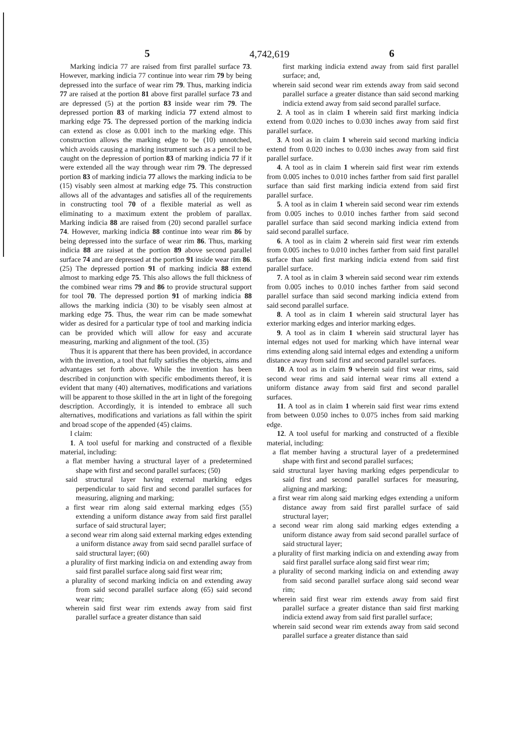5 4,742,619 6
Marking indicia 77 are raised from first parallel surface 73. However, marking indicia 77 continue into wear rim 79 by being depressed into the surface of wear rim 79. Thus, marking indicia 77 are raised at the portion 81 above first parallel surface 73 and are depressed (5) at the portion 83 inside wear rim 79. The depressed portion 83 of marking indicia 77 extend almost to marking edge 75. The depressed portion of the marking indicia can extend as close as 0.001 inch to the marking edge. This construction allows the marking edge to be (10) unnotched, which avoids causing a marking instrument such as a pencil to be caught on the depression of portion 83 of marking indicia 77 if it were extended all the way through wear rim 79. The depressed portion 83 of marking indicia 77 allows the marking indicia to be (15) visably seen almost at marking edge 75. This construction allows all of the advantages and satisfies all of the requirements in constructing tool 70 of a flexible material as well as eliminating to a maximum extent the problem of parallax. Marking indicia 88 are raised from (20) second parallel surface 74. However, marking indicia 88 continue into wear rim 86 by being depressed into the surface of wear rim 86. Thus, marking indicia 88 are raised at the portion 89 above second parallel surface 74 and are depressed at the portion 91 inside wear rim 86. (25) The depressed portion 91 of marking indicia 88 extend almost to marking edge 75. This also allows the full thickness of the combined wear rims 79 and 86 to provide structural support for tool 70. The depressed portion 91 of marking indicia 88 allows the marking indicia (30) to be visably seen almost at marking edge 75. Thus, the wear rim can be made somewhat wider as desired for a particular type of tool and marking indicia can be provided which will allow for easy and accurate measuring, marking and alignment of the tool. (35)
Thus it is apparent that there has been provided, in accordance with the invention, a tool that fully satisfies the objects, aims and advantages set forth above. While the invention has been described in conjunction with specific embodiments thereof, it is evident that many (40) alternatives, modifications and variations will be apparent to those skilled in the art in light of the foregoing description. Accordingly, it is intended to embrace all such alternatives, modifications and variations as fall within the spirit and broad scope of the appended (45) claims.
I claim:
1. A tool useful for marking and constructed of a flexible material, including:
a flat member having a structural layer of a predetermined shape with first and second parallel surfaces; (50)
said structural layer having external marking edges perpendicular to said first and second parallel surfaces for measuring, aligning and marking;
a first wear rim along said external marking edges (55) extending a uniform distance away from said first parallel surface of said structural layer;
a second wear rim along said external marking edges extending a uniform distance away from said secnd parallel surface of said structural layer; (60)
a plurality of first marking indicia on and extending away from said first parallel surface along said first wear rim;
a plurality of second marking indicia on and extending away from said second parallel surface along (65) said second wear rim;
wherein said first wear rim extends away from said first parallel surface a greater distance than said
first marking indicia extend away from said first parallel surface; and,
wherein said second wear rim extends away from said second parallel surface a greater distance than said second marking indicia extend away from said second parallel surface.
2. A tool as in claim 1 wherein said first marking indicia extend from 0.020 inches to 0.030 inches away from said first parallel surface.
3. A tool as in claim 1 wherein said second marking indicia extend from 0.020 inches to 0.030 inches away from said first parallel surface.
4. A tool as in claim 1 wherein said first wear rim extends from 0.005 inches to 0.010 inches farther from said first parallel surface than said first marking indicia extend from said first parallel surface.
5. A tool as in claim 1 wherein said second wear rim extends from 0.005 inches to 0.010 inches farther from said second parallel surface than said second marking indicia extend from said second parallel surface.
6. A tool as in claim 2 wherein said first wear rim extends from 0.005 inches to 0.010 inches farther from said first parallel surface than said first marking indicia extend from said first parallel surface.
7. A tool as in claim 3 wherein said second wear rim extends from 0.005 inches to 0.010 inches farther from said second parallel surface than said second marking indicia extend from said second parallel surface.
8. A tool as in claim 1 wherein said structural layer has exterior marking edges and interior marking edges.
9. A tool as in claim 1 wherein said structural layer has internal edges not used for marking which have internal wear rims extending along said internal edges and extending a uniform distance away from said first and second parallel surfaces.
10. A tool as in claim 9 wherein said first wear rims, said second wear rims and said internal wear rims all extend a uniform distance away from said first and second parallel surfaces.
11. A tool as in claim 1 wherein said first wear rims extend from between 0.050 inches to 0.075 inches from said marking edge.
12. A tool useful for marking and constructed of a flexible material, including:
a flat member having a structural layer of a predetermined shape with first and second parallel surfaces;
said structural layer having marking edges perpendicular to said first and second parallel surfaces for measuring, aligning and marking;
a first wear rim along said marking edges extending a uniform distance away from said first parallel surface of said structural layer;
a second wear rim along said marking edges extending a uniform distance away from said second parallel surface of said structural layer;
a plurality of first marking indicia on and extending away from said first parallel surface along said first wear rim;
a plurality of second marking indicia on and extending away from said second parallel surface along said second wear rim;
wherein said first wear rim extends away from said first parallel surface a greater distance than said first marking indicia extend away from said first parallel surface;
wherein said second wear rim extends away from said second parallel surface a greater distance than said